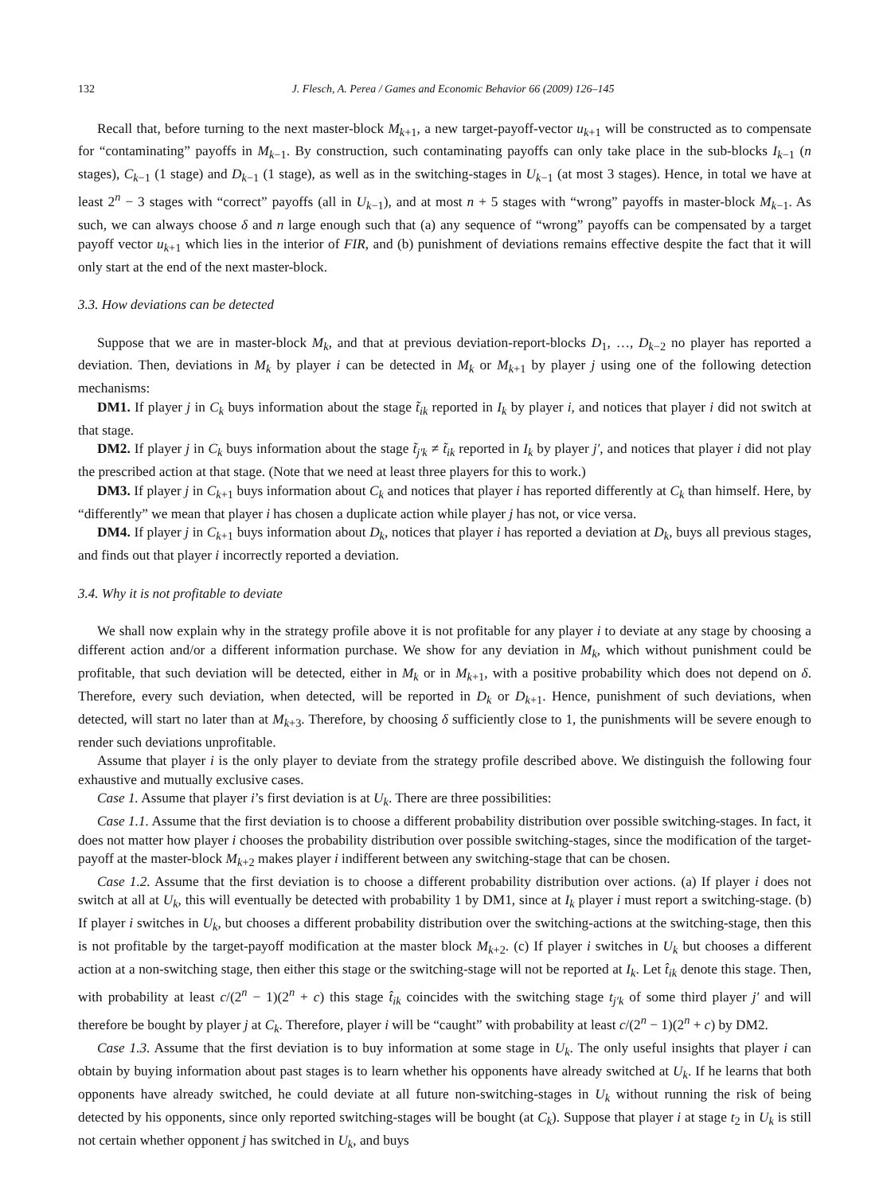132 J. Flesch, A. Perea / Games and Economic Behavior 66 (2009) 126–145
Recall that, before turning to the next master-block M<sub>k+1</sub>, a new target-payoff-vector u<sub>k+1</sub> will be constructed as to compensate for “contaminating” payoffs in M<sub>k−1</sub>. By construction, such contaminating payoffs can only take place in the sub-blocks I<sub>k−1</sub> (n stages), C<sub>k−1</sub> (1 stage) and D<sub>k−1</sub> (1 stage), as well as in the switching-stages in U<sub>k−1</sub> (at most 3 stages). Hence, in total we have at least 2<sup>n</sup> − 3 stages with “correct” payoffs (all in U<sub>k−1</sub>), and at most n + 5 stages with “wrong” payoffs in master-block M<sub>k−1</sub>. As such, we can always choose δ and n large enough such that (a) any sequence of “wrong” payoffs can be compensated by a target payoff vector u<sub>k+1</sub> which lies in the interior of FIR, and (b) punishment of deviations remains effective despite the fact that it will only start at the end of the next master-block.
3.3. How deviations can be detected
Suppose that we are in master-block M<sub>k</sub>, and that at previous deviation-report-blocks D<sub>1</sub>, …, D<sub>k−2</sub> no player has reported a deviation. Then, deviations in M<sub>k</sub> by player i can be detected in M<sub>k</sub> or M<sub>k+1</sub> by player j using one of the following detection mechanisms:
DM1. If player j in C<sub>k</sub> buys information about the stage t̃<sub>ik</sub> reported in I<sub>k</sub> by player i, and notices that player i did not switch at that stage.
DM2. If player j in C<sub>k</sub> buys information about the stage t̃<sub>j′k</sub> ≠ t̃<sub>ik</sub> reported in I<sub>k</sub> by player j′, and notices that player i did not play the prescribed action at that stage. (Note that we need at least three players for this to work.)
DM3. If player j in C<sub>k+1</sub> buys information about C<sub>k</sub> and notices that player i has reported differently at C<sub>k</sub> than himself. Here, by “differently” we mean that player i has chosen a duplicate action while player j has not, or vice versa.
DM4. If player j in C<sub>k+1</sub> buys information about D<sub>k</sub>, notices that player i has reported a deviation at D<sub>k</sub>, buys all previous stages, and finds out that player i incorrectly reported a deviation.
3.4. Why it is not profitable to deviate
We shall now explain why in the strategy profile above it is not profitable for any player i to deviate at any stage by choosing a different action and/or a different information purchase. We show for any deviation in M<sub>k</sub>, which without punishment could be profitable, that such deviation will be detected, either in M<sub>k</sub> or in M<sub>k+1</sub>, with a positive probability which does not depend on δ. Therefore, every such deviation, when detected, will be reported in D<sub>k</sub> or D<sub>k+1</sub>. Hence, punishment of such deviations, when detected, will start no later than at M<sub>k+3</sub>. Therefore, by choosing δ sufficiently close to 1, the punishments will be severe enough to render such deviations unprofitable.
Assume that player i is the only player to deviate from the strategy profile described above. We distinguish the following four exhaustive and mutually exclusive cases.
Case 1. Assume that player i’s first deviation is at U<sub>k</sub>. There are three possibilities:
Case 1.1. Assume that the first deviation is to choose a different probability distribution over possible switching-stages. In fact, it does not matter how player i chooses the probability distribution over possible switching-stages, since the modification of the target-payoff at the master-block M<sub>k+2</sub> makes player i indifferent between any switching-stage that can be chosen.
Case 1.2. Assume that the first deviation is to choose a different probability distribution over actions. (a) If player i does not switch at all at U<sub>k</sub>, this will eventually be detected with probability 1 by DM1, since at I<sub>k</sub> player i must report a switching-stage. (b) If player i switches in U<sub>k</sub>, but chooses a different probability distribution over the switching-actions at the switching-stage, then this is not profitable by the target-payoff modification at the master block M<sub>k+2</sub>. (c) If player i switches in U<sub>k</sub> but chooses a different action at a non-switching stage, then either this stage or the switching-stage will not be reported at I<sub>k</sub>. Let t̂<sub>ik</sub> denote this stage. Then, with probability at least c/(2<sup>n</sup> − 1)(2<sup>n</sup> + c) this stage t̂<sub>ik</sub> coincides with the switching stage t<sub>j′k</sub> of some third player j′ and will therefore be bought by player j at C<sub>k</sub>. Therefore, player i will be “caught” with probability at least c/(2<sup>n</sup> − 1)(2<sup>n</sup> + c) by DM2.
Case 1.3. Assume that the first deviation is to buy information at some stage in U<sub>k</sub>. The only useful insights that player i can obtain by buying information about past stages is to learn whether his opponents have already switched at U<sub>k</sub>. If he learns that both opponents have already switched, he could deviate at all future non-switching-stages in U<sub>k</sub> without running the risk of being detected by his opponents, since only reported switching-stages will be bought (at C<sub>k</sub>). Suppose that player i at stage t<sub>2</sub> in U<sub>k</sub> is still not certain whether opponent j has switched in U<sub>k</sub>, and buys